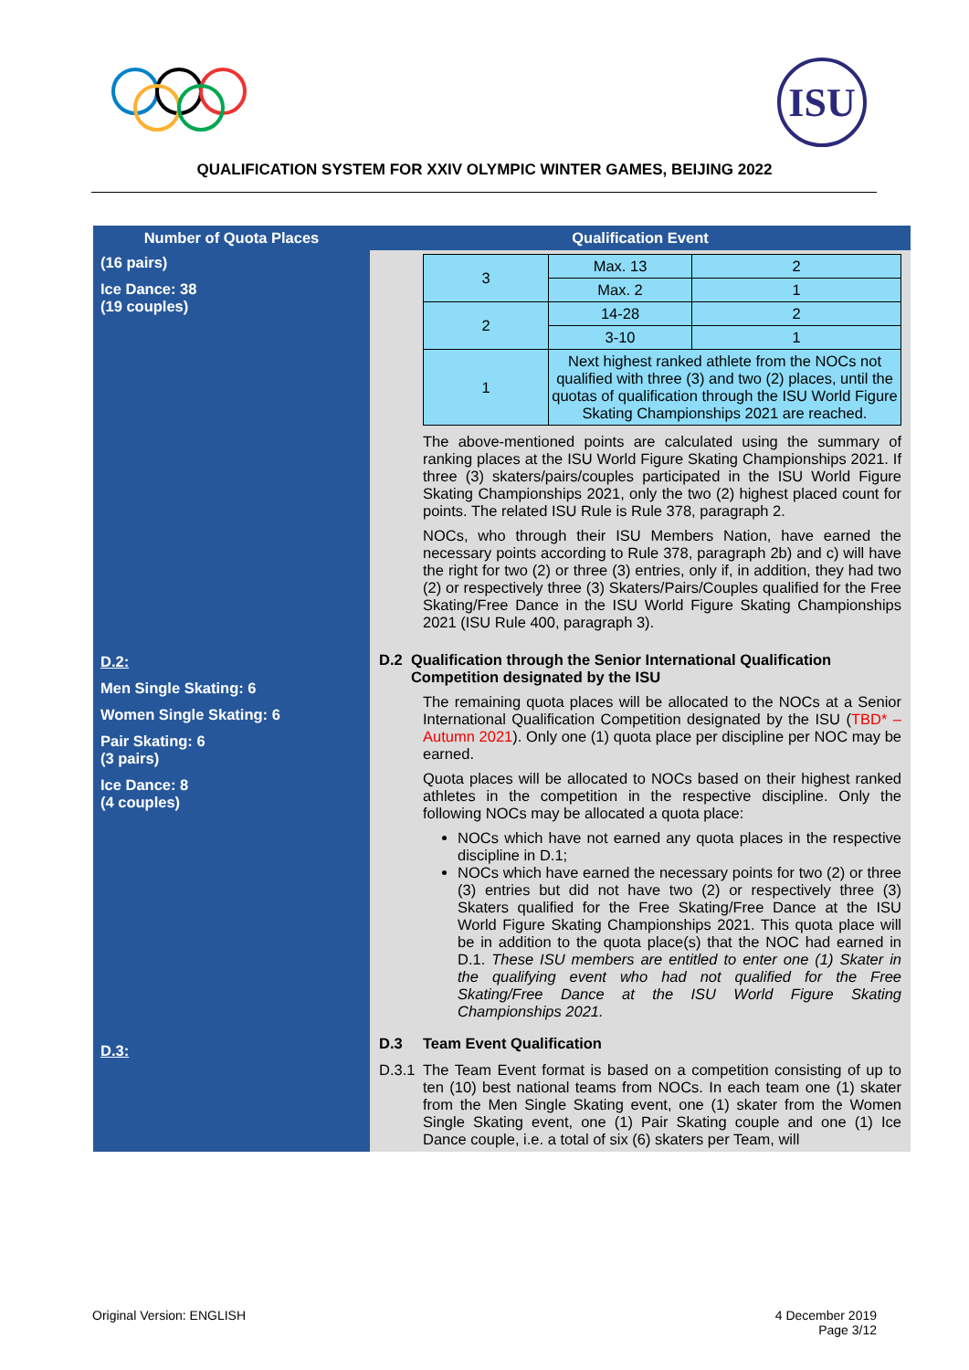ISU
QUALIFICATION SYSTEM FOR XXIV OLYMPIC WINTER GAMES, BEIJING 2022
| Number of Quota Places | Qualification Event |
| --- | --- |
| (16 pairs) Ice Dance: 38 (19 couples) | / 3 / Max. 13 / 2 / / / Max. 2 / 1 / / 2 / 14-28 / 2 / / / 3-10 / 1 / / 1 / Next highest ranked athlete from the NOCs not qualified with three (3) and two (2) places, until the quotas of qualification through the ISU World Figure Skating Championships 2021 are reached. / / The above-mentioned points are calculated using the summary of ranking places at the ISU World Figure Skating Championships 2021. If three (3) skaters/pairs/couples participated in the ISU World Figure Skating Championships 2021, only the two (2) highest placed count for points. The related ISU Rule is Rule 378, paragraph 2. NOCs, who through their ISU Members Nation, have earned the necessary points according to Rule 378, paragraph 2b) and c) will have the right for two (2) or three (3) entries, only if, in addition, they had two (2) or respectively three (3) Skaters/Pairs/Couples qualified for the Free Skating/Free Dance in the ISU World Figure Skating Championships 2021 (ISU Rule 400, paragraph 3). |
| D.2: Men Single Skating: 6 Women Single Skating: 6 Pair Skating: 6 (3 pairs) Ice Dance: 8 (4 couples) | D.2 Qualification through the Senior International Qualification Competition designated by the ISU The remaining quota places will be allocated to the NOCs at a Senior International Qualification Competition designated by the ISU ( TBD* – Autumn 2021 ). Only one (1) quota place per discipline per NOC may be earned. Quota places will be allocated to NOCs based on their highest ranked athletes in the competition in the respective discipline. Only the following NOCs may be allocated a quota place: NOCs which have not earned any quota places in the respective discipline in D.1; NOCs which have earned the necessary points for two (2) or three (3) entries but did not have two (2) or respectively three (3) Skaters qualified for the Free Skating/Free Dance at the ISU World Figure Skating Championships 2021. This quota place will be in addition to the quota place(s) that the NOC had earned in D.1. These ISU members are entitled to enter one (1) Skater in the qualifying event who had not qualified for the Free Skating/Free Dance at the ISU World Figure Skating Championships 2021. |
| D.3: | D.3 Team Event Qualification D.3.1 The Team Event format is based on a competition consisting of up to ten (10) best national teams from NOCs. In each team one (1) skater from the Men Single Skating event, one (1) skater from the Women Single Skating event, one (1) Pair Skating couple and one (1) Ice Dance couple, i.e. a total of six (6) skaters per Team, will |
Original Version: ENGLISH 4 December 2019
Page 3/12